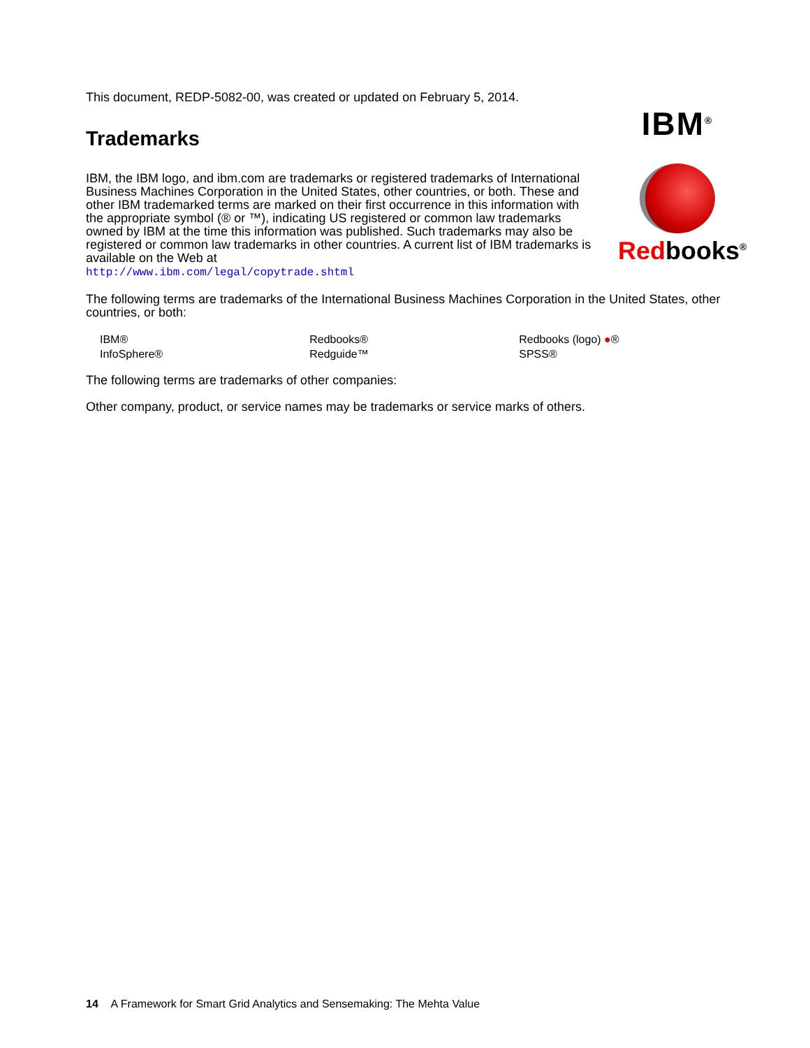IBM<sup>®</sup>
Redbooks<sup>®</sup>
This document, REDP-5082-00, was created or updated on February 5, 2014.
Trademarks
IBM, the IBM logo, and ibm.com are trademarks or registered trademarks of International Business Machines Corporation in the United States, other countries, or both. These and other IBM trademarked terms are marked on their first occurrence in this information with the appropriate symbol (® or ™), indicating US registered or common law trademarks owned by IBM at the time this information was published. Such trademarks may also be registered or common law trademarks in other countries. A current list of IBM trademarks is available on the Web at
http://www.ibm.com/legal/copytrade.shtml
The following terms are trademarks of the International Business Machines Corporation in the United States, other countries, or both:
| IBM® | Redbooks® | Redbooks (logo) ● ® |
| InfoSphere® | Redguide™ | SPSS® |
The following terms are trademarks of other companies:
Other company, product, or service names may be trademarks or service marks of others.
14 A Framework for Smart Grid Analytics and Sensemaking: The Mehta Value